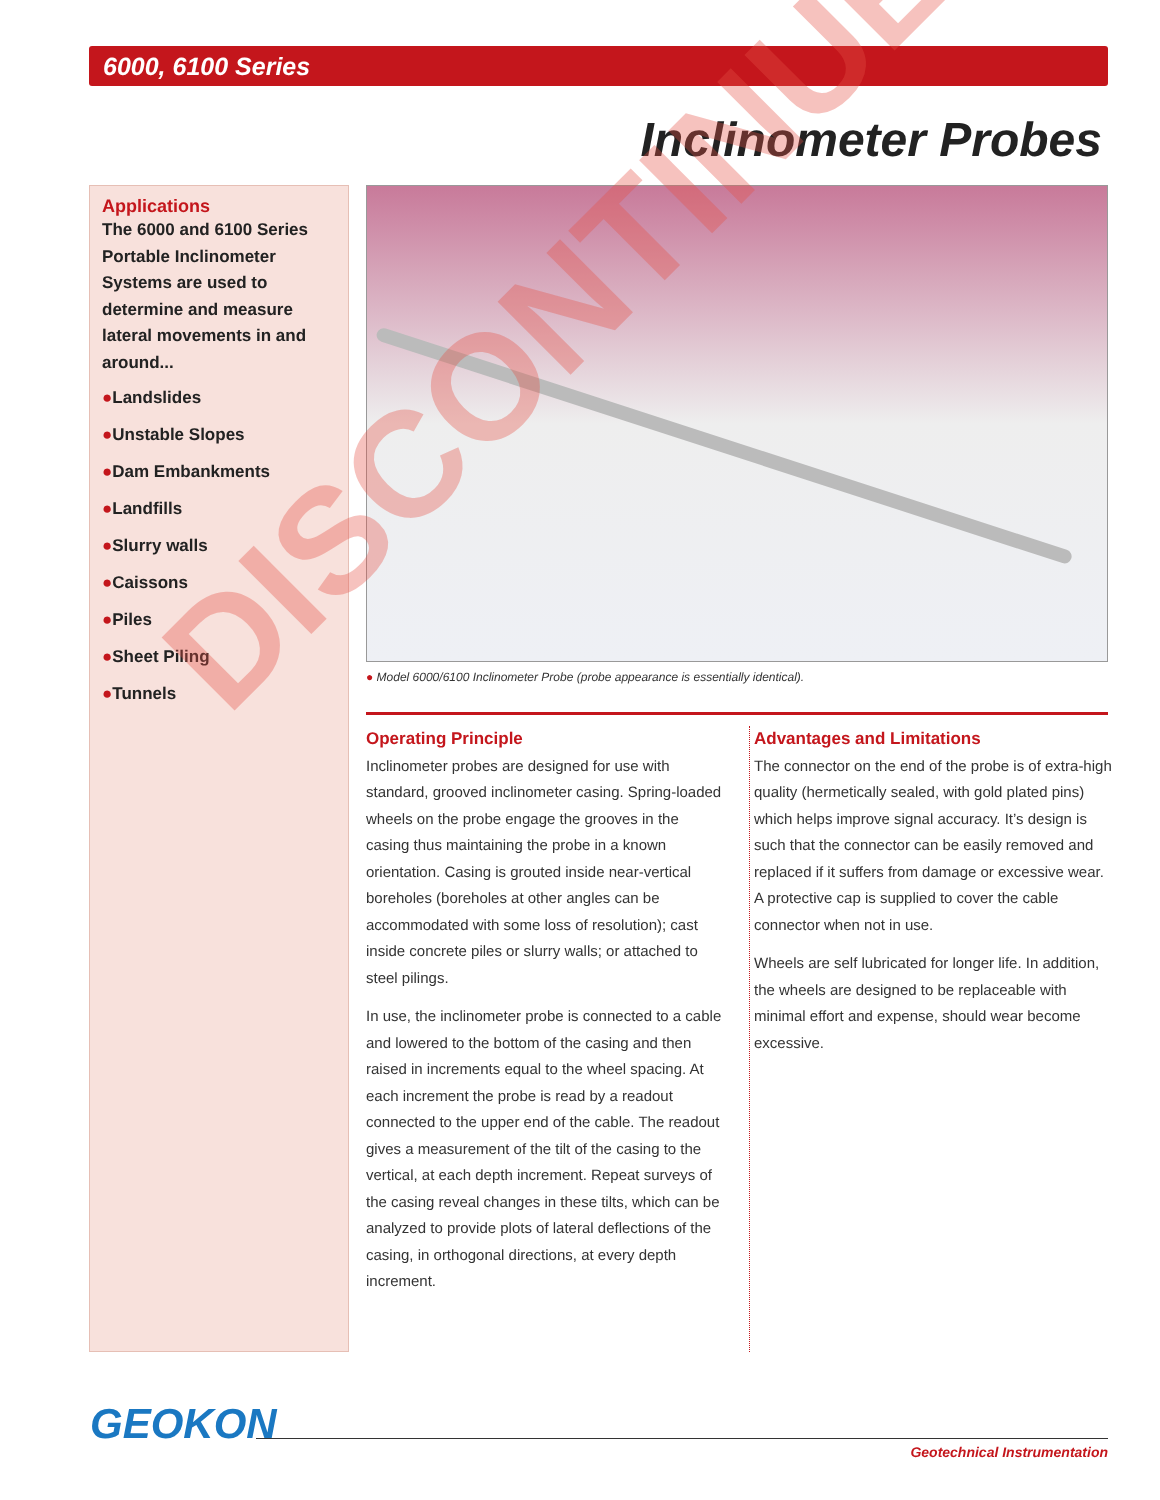6000, 6100 Series
Inclinometer Probes
Applications
The 6000 and 6100 Series Portable Inclinometer Systems are used to determine and measure lateral movements in and around...
●Landslides
●Unstable Slopes
●Dam Embankments
●Landfills
●Slurry walls
●Caissons
●Piles
●Sheet Piling
●Tunnels
● Model 6000/6100 Inclinometer Probe (probe appearance is essentially identical).
Operating Principle
Inclinometer probes are designed for use with standard, grooved inclinometer casing. Spring-loaded wheels on the probe engage the grooves in the casing thus maintaining the probe in a known orientation. Casing is grouted inside near-vertical boreholes (boreholes at other angles can be accommodated with some loss of resolution); cast inside concrete piles or slurry walls; or attached to steel pilings.
In use, the inclinometer probe is connected to a cable and lowered to the bottom of the casing and then raised in increments equal to the wheel spacing. At each increment the probe is read by a readout connected to the upper end of the cable. The readout gives a measurement of the tilt of the casing to the vertical, at each depth increment. Repeat surveys of the casing reveal changes in these tilts, which can be analyzed to provide plots of lateral deflections of the casing, in orthogonal directions, at every depth increment.
Advantages and Limitations
The connector on the end of the probe is of extra-high quality (hermetically sealed, with gold plated pins) which helps improve signal accuracy. It’s design is such that the connector can be easily removed and replaced if it suffers from damage or excessive wear. A protective cap is supplied to cover the cable connector when not in use.
Wheels are self lubricated for longer life. In addition, the wheels are designed to be replaceable with minimal effort and expense, should wear become excessive.
DISCONTINUED
GEOKON
Geotechnical Instrumentation